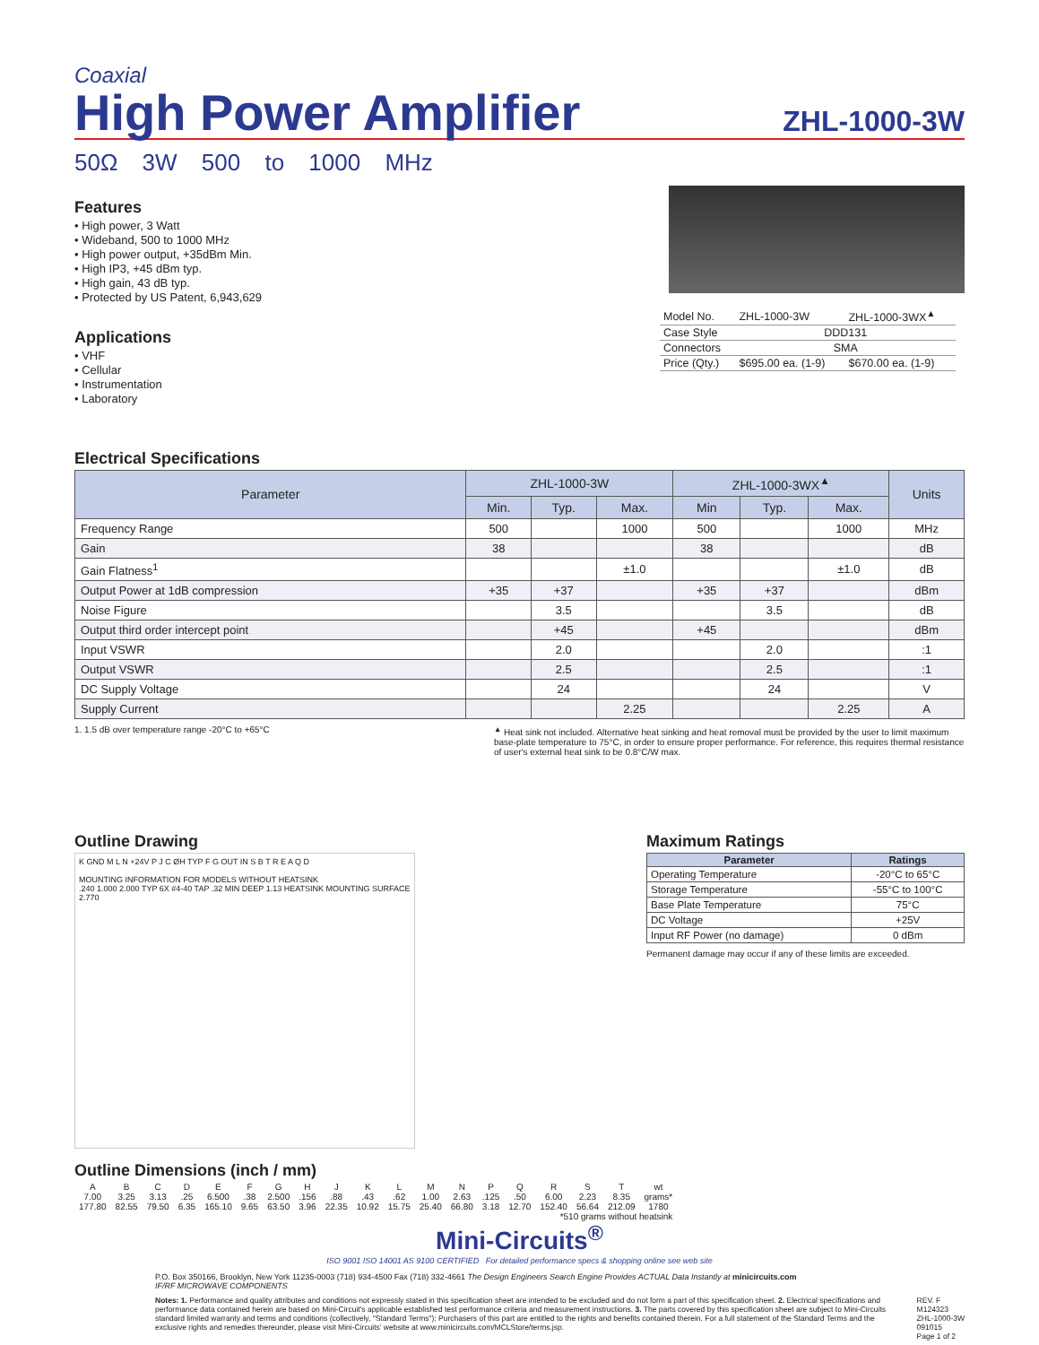Coaxial
High Power Amplifier
ZHL-1000-3W
50Ω 3W 500 to 1000 MHz
Features
• High power, 3 Watt
• Wideband, 500 to 1000 MHz
• High power output, +35dBm Min.
• High IP3, +45 dBm typ.
• High gain, 43 dB typ.
• Protected by US Patent, 6,943,629
Applications
• VHF
• Cellular
• Instrumentation
• Laboratory
| Model No. | ZHL-1000-3W | ZHL-1000-3WX<sup>▲</sup> |
| Case Style | DDD131 | |
| Connectors | SMA | |
| Price (Qty.) | $695.00 ea. (1-9) | $670.00 ea. (1-9) |
Electrical Specifications
| Parameter | ZHL-1000-3W | | | ZHL-1000-3WX<sup>▲</sup> | | | Units |
| --- | --- | --- | --- | --- | --- | --- | --- |
| | Min. | Typ. | Max. | Min | Typ. | Max. | |
| Frequency Range | 500 | | 1000 | 500 | | 1000 | MHz |
| Gain | 38 | | | 38 | | | dB |
| Gain Flatness<sup>1</sup> | | | ±1.0 | | | ±1.0 | dB |
| Output Power at 1dB compression | +35 | +37 | | +35 | +37 | | dBm |
| Noise Figure | | 3.5 | | | 3.5 | | dB |
| Output third order intercept point | | +45 | | +45 | | | dBm |
| Input VSWR | | 2.0 | | | 2.0 | | :1 |
| Output VSWR | | 2.5 | | | 2.5 | | :1 |
| DC Supply Voltage | | 24 | | | 24 | | V |
| Supply Current | | | 2.25 | | | 2.25 | A |
1. 1.5 dB over temperature range -20°C to +65°C
<sup>▲</sup> Heat sink not included. Alternative heat sinking and heat removal must be provided by the user to limit maximum base-plate temperature to 75°C, in order to ensure proper performance. For reference, this requires thermal resistance of user's external heat sink to be 0.8°C/W max.
Outline Drawing
K GND M L N +24V P J C ØH TYP F G OUT IN S B T R E A Q D
MOUNTING INFORMATION FOR MODELS WITHOUT HEATSINK
.240 1.000 2.000 TYP 6X #4-40 TAP .32 MIN DEEP 1.13 HEATSINK MOUNTING SURFACE 2.770
Maximum Ratings
| Parameter | Ratings |
| --- | --- |
| Operating Temperature | -20°C to 65°C |
| Storage Temperature | -55°C to 100°C |
| Base Plate Temperature | 75°C |
| DC Voltage | +25V |
| Input RF Power (no damage) | 0 dBm |
Permanent damage may occur if any of these limits are exceeded.
Outline Dimensions (inch / mm)
| A | B | C | D | E | F | G | H | J | K | L | M | N | P | Q | R | S | T | wt |
| 7.00 | 3.25 | 3.13 | .25 | 6.500 | .38 | 2.500 | .156 | .88 | .43 | .62 | 1.00 | 2.63 | .125 | .50 | 6.00 | 2.23 | 8.35 | grams* |
| 177.80 | 82.55 | 79.50 | 6.35 | 165.10 | 9.65 | 63.50 | 3.96 | 22.35 | 10.92 | 15.75 | 25.40 | 66.80 | 3.18 | 12.70 | 152.40 | 56.64 | 212.09 | 1780 |
| *510 grams without heatsink | | | | | | | | | | | | | | | | | | |
Mini-Circuits<sup>®</sup>
ISO 9001 ISO 14001 AS 9100 CERTIFIED For detailed performance specs & shopping online see web site
P.O. Box 350166, Brooklyn, New York 11235-0003 (718) 934-4500 Fax (718) 332-4661 The Design Engineers Search Engine Provides ACTUAL Data Instantly at minicircuits.com
IF/RF MICROWAVE COMPONENTS
Notes: 1. Performance and quality attributes and conditions not expressly stated in this specification sheet are intended to be excluded and do not form a part of this specification sheet. 2. Electrical specifications and performance data contained herein are based on Mini-Circuit's applicable established test performance criteria and measurement instructions. 3. The parts covered by this specification sheet are subject to Mini-Circuits standard limited warranty and terms and conditions (collectively, "Standard Terms"); Purchasers of this part are entitled to the rights and benefits contained therein. For a full statement of the Standard Terms and the exclusive rights and remedies thereunder, please visit Mini-Circuits' website at www.minicircuits.com/MCLStore/terms.jsp.
REV. F
M124323
ZHL-1000-3W
091015
Page 1 of 2